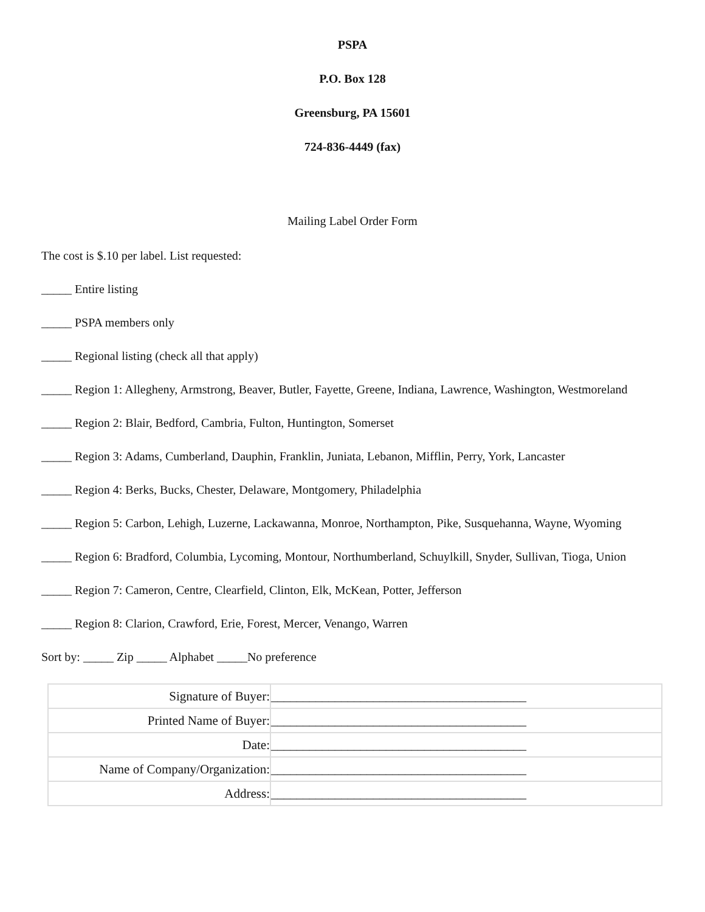PSPA
P.O. Box 128
Greensburg, PA 15601
724-836-4449 (fax)
Mailing Label Order Form
The cost is $.10 per label. List requested:
_____ Entire listing
_____ PSPA members only
_____ Regional listing (check all that apply)
_____ Region 1: Allegheny, Armstrong, Beaver, Butler, Fayette, Greene, Indiana, Lawrence, Washington, Westmoreland
_____ Region 2: Blair, Bedford, Cambria, Fulton, Huntington, Somerset
_____ Region 3: Adams, Cumberland, Dauphin, Franklin, Juniata, Lebanon, Mifflin, Perry, York, Lancaster
_____ Region 4: Berks, Bucks, Chester, Delaware, Montgomery, Philadelphia
_____ Region 5: Carbon, Lehigh, Luzerne, Lackawanna, Monroe, Northampton, Pike, Susquehanna, Wayne, Wyoming
_____ Region 6: Bradford, Columbia, Lycoming, Montour, Northumberland, Schuylkill, Snyder, Sullivan, Tioga, Union
_____ Region 7: Cameron, Centre, Clearfield, Clinton, Elk, McKean, Potter, Jefferson
_____ Region 8: Clarion, Crawford, Erie, Forest, Mercer, Venango, Warren
Sort by: _____ Zip _____ Alphabet _____No preference
| Signature of Buyer: | ________________________________________ |
| Printed Name of Buyer: | ________________________________________ |
| Date: | ________________________________________ |
| Name of Company/Organization: | ________________________________________ |
| Address: | ________________________________________ |